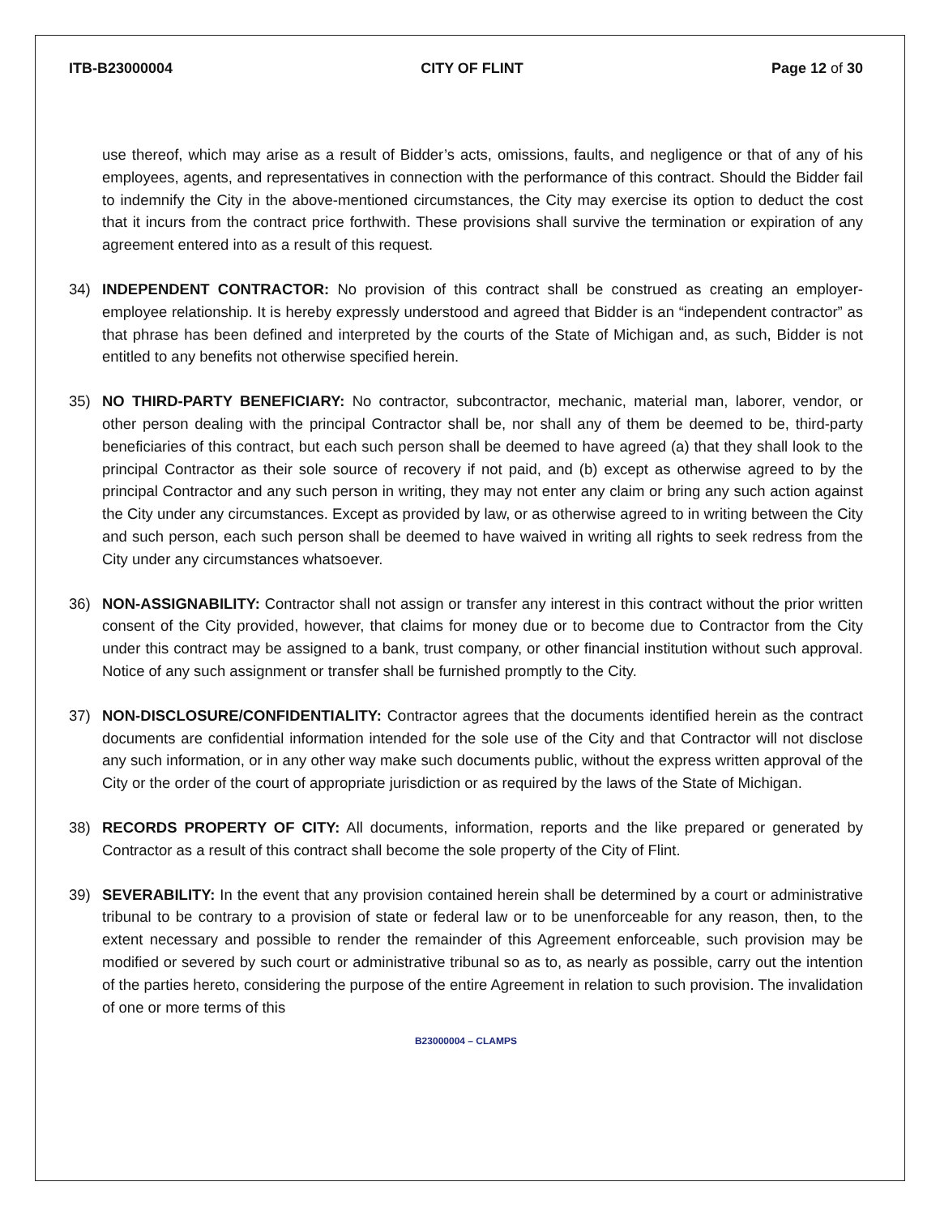ITB-B23000004 CITY OF FLINT Page 12 of 30
use thereof, which may arise as a result of Bidder’s acts, omissions, faults, and negligence or that of any of his employees, agents, and representatives in connection with the performance of this contract. Should the Bidder fail to indemnify the City in the above-mentioned circumstances, the City may exercise its option to deduct the cost that it incurs from the contract price forthwith. These provisions shall survive the termination or expiration of any agreement entered into as a result of this request.
34) INDEPENDENT CONTRACTOR: No provision of this contract shall be construed as creating an employer-employee relationship. It is hereby expressly understood and agreed that Bidder is an “independent contractor” as that phrase has been defined and interpreted by the courts of the State of Michigan and, as such, Bidder is not entitled to any benefits not otherwise specified herein.
35) NO THIRD-PARTY BENEFICIARY: No contractor, subcontractor, mechanic, material man, laborer, vendor, or other person dealing with the principal Contractor shall be, nor shall any of them be deemed to be, third-party beneficiaries of this contract, but each such person shall be deemed to have agreed (a) that they shall look to the principal Contractor as their sole source of recovery if not paid, and (b) except as otherwise agreed to by the principal Contractor and any such person in writing, they may not enter any claim or bring any such action against the City under any circumstances. Except as provided by law, or as otherwise agreed to in writing between the City and such person, each such person shall be deemed to have waived in writing all rights to seek redress from the City under any circumstances whatsoever.
36) NON-ASSIGNABILITY: Contractor shall not assign or transfer any interest in this contract without the prior written consent of the City provided, however, that claims for money due or to become due to Contractor from the City under this contract may be assigned to a bank, trust company, or other financial institution without such approval. Notice of any such assignment or transfer shall be furnished promptly to the City.
37) NON-DISCLOSURE/CONFIDENTIALITY: Contractor agrees that the documents identified herein as the contract documents are confidential information intended for the sole use of the City and that Contractor will not disclose any such information, or in any other way make such documents public, without the express written approval of the City or the order of the court of appropriate jurisdiction or as required by the laws of the State of Michigan.
38) RECORDS PROPERTY OF CITY: All documents, information, reports and the like prepared or generated by Contractor as a result of this contract shall become the sole property of the City of Flint.
39) SEVERABILITY: In the event that any provision contained herein shall be determined by a court or administrative tribunal to be contrary to a provision of state or federal law or to be unenforceable for any reason, then, to the extent necessary and possible to render the remainder of this Agreement enforceable, such provision may be modified or severed by such court or administrative tribunal so as to, as nearly as possible, carry out the intention of the parties hereto, considering the purpose of the entire Agreement in relation to such provision. The invalidation of one or more terms of this
B23000004 – CLAMPS